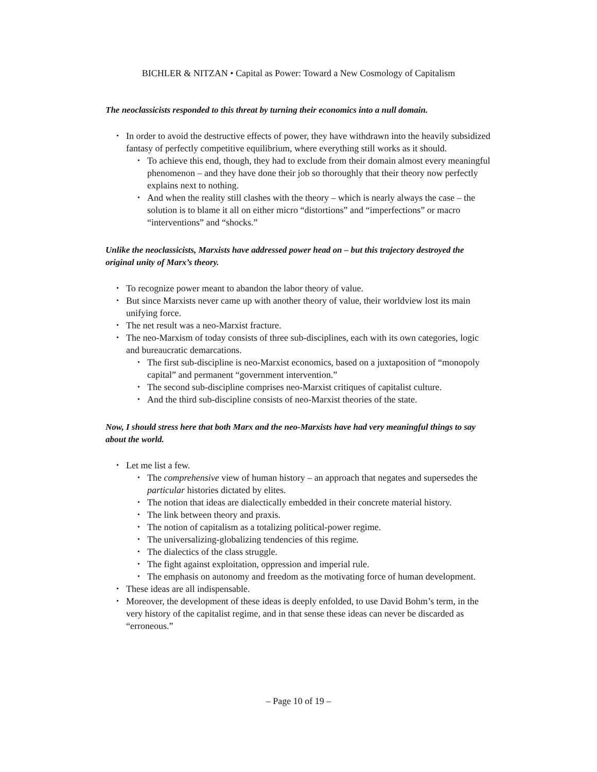BICHLER & NITZAN • Capital as Power: Toward a New Cosmology of Capitalism
The neoclassicists responded to this threat by turning their economics into a null domain.
• In order to avoid the destructive effects of power, they have withdrawn into the heavily subsidized fantasy of perfectly competitive equilibrium, where everything still works as it should.
• To achieve this end, though, they had to exclude from their domain almost every meaningful phenomenon – and they have done their job so thoroughly that their theory now perfectly explains next to nothing.
• And when the reality still clashes with the theory – which is nearly always the case – the solution is to blame it all on either micro “distortions” and “imperfections” or macro “interventions” and “shocks.”
Unlike the neoclassicists, Marxists have addressed power head on – but this trajectory destroyed the original unity of Marx’s theory.
• To recognize power meant to abandon the labor theory of value.
• But since Marxists never came up with another theory of value, their worldview lost its main unifying force.
• The net result was a neo-Marxist fracture.
• The neo-Marxism of today consists of three sub-disciplines, each with its own categories, logic and bureaucratic demarcations.
• The first sub-discipline is neo-Marxist economics, based on a juxtaposition of “monopoly capital” and permanent “government intervention.”
• The second sub-discipline comprises neo-Marxist critiques of capitalist culture.
• And the third sub-discipline consists of neo-Marxist theories of the state.
Now, I should stress here that both Marx and the neo-Marxists have had very meaningful things to say about the world.
• Let me list a few.
• The comprehensive view of human history – an approach that negates and supersedes the particular histories dictated by elites.
• The notion that ideas are dialectically embedded in their concrete material history.
• The link between theory and praxis.
• The notion of capitalism as a totalizing political-power regime.
• The universalizing-globalizing tendencies of this regime.
• The dialectics of the class struggle.
• The fight against exploitation, oppression and imperial rule.
• The emphasis on autonomy and freedom as the motivating force of human development.
• These ideas are all indispensable.
• Moreover, the development of these ideas is deeply enfolded, to use David Bohm’s term, in the very history of the capitalist regime, and in that sense these ideas can never be discarded as “erroneous.”
– Page 10 of 19 –